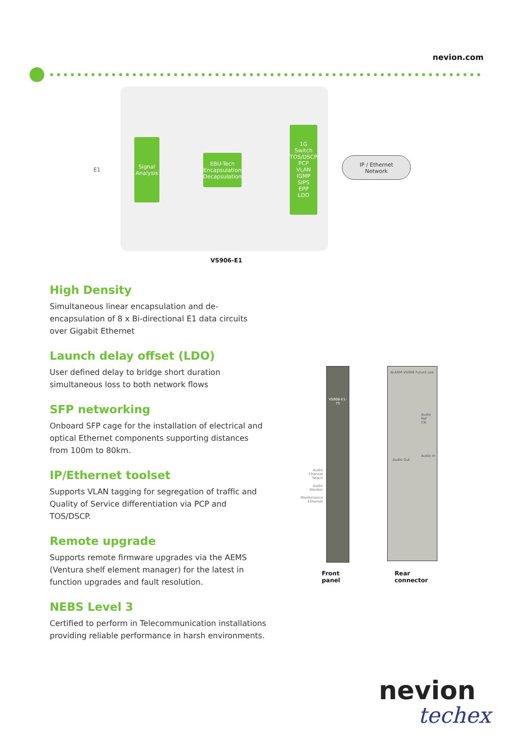nevion.com
E1
Signal
Analysis
EBU-Tech
Encapsulation
Decapsulation
1G
Switch
TOS/DSCP
PCP
VLAN
IGMP
SIPS
EPP
LDO
IP / Ethernet
Network
VS906-E1
High Density
Simultaneous linear encapsulation and de-encapsulation of 8 x Bi-directional E1 data circuits over Gigabit Ethernet
Launch delay offset (LDO)
User defined delay to bridge short duration simultaneous loss to both network flows
SFP networking
Onboard SFP cage for the installation of electrical and optical Ethernet components supporting distances from 100m to 80km.
IP/Ethernet toolset
Supports VLAN tagging for segregation of traffic and Quality of Service differentiation via PCP and TOS/DSCP.
Remote upgrade
Supports remote firmware upgrades via the AEMS (Ventura shelf element manager) for the latest in function upgrades and fault resolution.
NEBS Level 3
Certified to perform in Telecommunication installations providing reliable performance in harsh environments.
Audio Channel Select
Audio Monitor
Maintenance Ethernet
VS906-E1-75
ALARM VS906 Future use
Audio Ref Clk
Audio In
Audio Out
Front panel Rear connector
nevion
techex